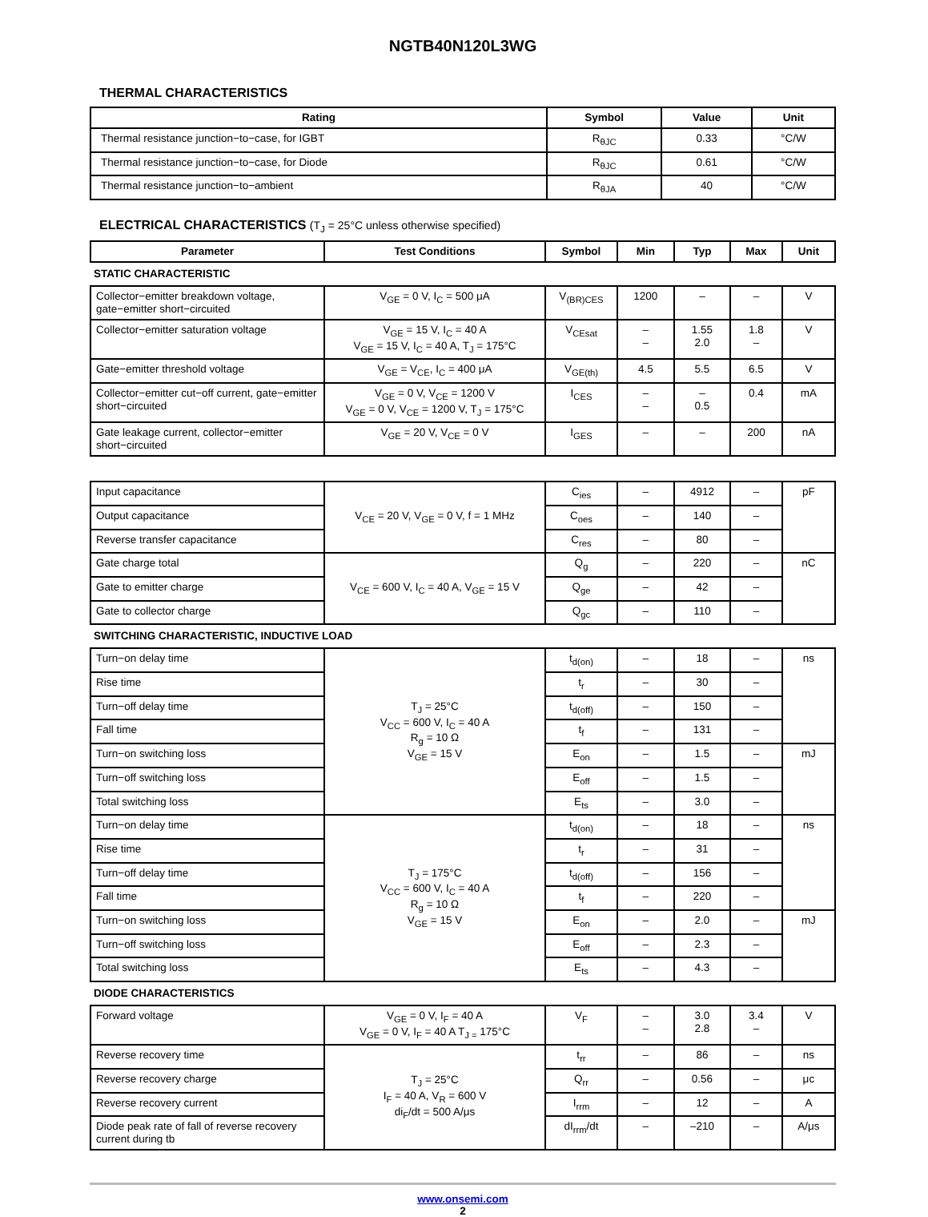NGTB40N120L3WG
THERMAL CHARACTERISTICS
| Rating | Symbol | Value | Unit |
| --- | --- | --- | --- |
| Thermal resistance junction−to−case, for IGBT | R<sub>θJC</sub> | 0.33 | °C/W |
| Thermal resistance junction−to−case, for Diode | R<sub>θJC</sub> | 0.61 | °C/W |
| Thermal resistance junction−to−ambient | R<sub>θJA</sub> | 40 | °C/W |
ELECTRICAL CHARACTERISTICS (T<sub>J</sub> = 25°C unless otherwise specified)
| Parameter | Test Conditions | Symbol | Min | Typ | Max | Unit |
| --- | --- | --- | --- | --- | --- | --- |
| STATIC CHARACTERISTIC | | | | | | |
| Collector−emitter breakdown voltage, gate−emitter short−circuited | V<sub>GE</sub> = 0 V, I<sub>C</sub> = 500 μA | V<sub>(BR)CES</sub> | 1200 | – | – | V |
| Collector−emitter saturation voltage | V<sub>GE</sub> = 15 V, I<sub>C</sub> = 40 A V<sub>GE</sub> = 15 V, I<sub>C</sub> = 40 A, T<sub>J</sub> = 175°C | V<sub>CEsat</sub> | – – | 1.55 2.0 | 1.8 – | V |
| Gate−emitter threshold voltage | V<sub>GE</sub> = V<sub>CE</sub>, I<sub>C</sub> = 400 μA | V<sub>GE(th)</sub> | 4.5 | 5.5 | 6.5 | V |
| Collector−emitter cut−off current, gate−emitter short−circuited | V<sub>GE</sub> = 0 V, V<sub>CE</sub> = 1200 V V<sub>GE</sub> = 0 V, V<sub>CE</sub> = 1200 V, T<sub>J</sub> = 175°C | I<sub>CES</sub> | – – | – 0.5 | 0.4 | mA |
| Gate leakage current, collector−emitter short−circuited | V<sub>GE</sub> = 20 V, V<sub>CE</sub> = 0 V | I<sub>GES</sub> | – | – | 200 | nA |
| Input capacitance | V<sub>CE</sub> = 20 V, V<sub>GE</sub> = 0 V, f = 1 MHz | C<sub>ies</sub> | – | 4912 | – | pF |
| Output capacitance | | C<sub>oes</sub> | – | 140 | – | |
| Reverse transfer capacitance | | C<sub>res</sub> | – | 80 | – | |
| Gate charge total | V<sub>CE</sub> = 600 V, I<sub>C</sub> = 40 A, V<sub>GE</sub> = 15 V | Q<sub>g</sub> | – | 220 | – | nC |
| Gate to emitter charge | | Q<sub>ge</sub> | – | 42 | – | |
| Gate to collector charge | | Q<sub>gc</sub> | – | 110 | – | |
| SWITCHING CHARACTERISTIC, INDUCTIVE LOAD | | | | | | |
| Turn−on delay time | T<sub>J</sub> = 25°C V<sub>CC</sub> = 600 V, I<sub>C</sub> = 40 A R<sub>g</sub> = 10 Ω V<sub>GE</sub> = 15 V | t<sub>d(on)</sub> | – | 18 | – | ns |
| Rise time | | t<sub>r</sub> | – | 30 | – | |
| Turn−off delay time | | t<sub>d(off)</sub> | – | 150 | – | |
| Fall time | | t<sub>f</sub> | – | 131 | – | |
| Turn−on switching loss | | E<sub>on</sub> | – | 1.5 | – | mJ |
| Turn−off switching loss | | E<sub>off</sub> | – | 1.5 | – | |
| Total switching loss | | E<sub>ts</sub> | – | 3.0 | – | |
| Turn−on delay time | T<sub>J</sub> = 175°C V<sub>CC</sub> = 600 V, I<sub>C</sub> = 40 A R<sub>g</sub> = 10 Ω V<sub>GE</sub> = 15 V | t<sub>d(on)</sub> | – | 18 | – | ns |
| Rise time | | t<sub>r</sub> | – | 31 | – | |
| Turn−off delay time | | t<sub>d(off)</sub> | – | 156 | – | |
| Fall time | | t<sub>f</sub> | – | 220 | – | |
| Turn−on switching loss | | E<sub>on</sub> | – | 2.0 | – | mJ |
| Turn−off switching loss | | E<sub>off</sub> | – | 2.3 | – | |
| Total switching loss | | E<sub>ts</sub> | – | 4.3 | – | |
| DIODE CHARACTERISTICS | | | | | | |
| Forward voltage | V<sub>GE</sub> = 0 V, I<sub>F</sub> = 40 A V<sub>GE</sub> = 0 V, I<sub>F</sub> = 40 A T<sub>J =</sub> 175°C | V<sub>F</sub> | – – | 3.0 2.8 | 3.4 – | V |
| Reverse recovery time | T<sub>J</sub> = 25°C I<sub>F</sub> = 40 A, V<sub>R</sub> = 600 V di<sub>F</sub>/dt = 500 A/μs | t<sub>rr</sub> | – | 86 | – | ns |
| Reverse recovery charge | | Q<sub>rr</sub> | – | 0.56 | – | μc |
| Reverse recovery current | | I<sub>rrm</sub> | – | 12 | – | A |
| Diode peak rate of fall of reverse recovery current during tb | | dI<sub>rrm</sub>/dt | – | –210 | – | A/μs |
www.onsemi.com
2